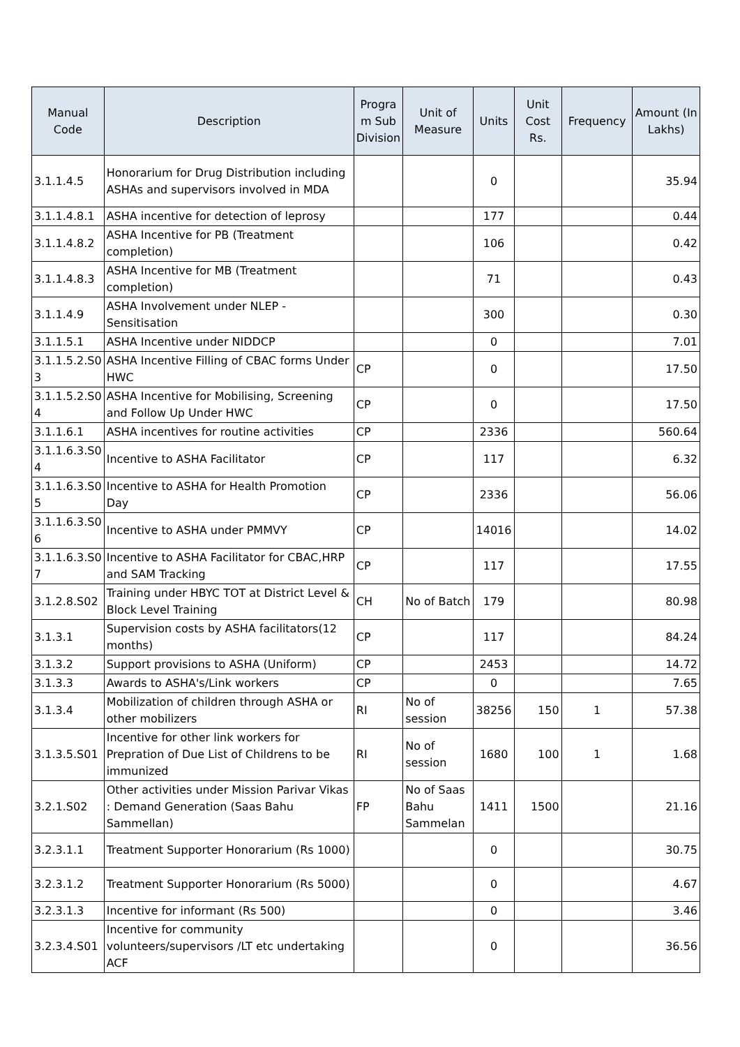| Manual Code | Description | Progra m Sub Division | Unit of Measure | Units | Unit Cost Rs. | Frequency | Amount (In Lakhs) |
| --- | --- | --- | --- | --- | --- | --- | --- |
| 3.1.1.4.5 | Honorarium for Drug Distribution including ASHAs and supervisors involved in MDA | | | 0 | | | 35.94 |
| 3.1.1.4.8.1 | ASHA incentive for detection of leprosy | | | 177 | | | 0.44 |
| 3.1.1.4.8.2 | ASHA Incentive for PB (Treatment completion) | | | 106 | | | 0.42 |
| 3.1.1.4.8.3 | ASHA Incentive for MB (Treatment completion) | | | 71 | | | 0.43 |
| 3.1.1.4.9 | ASHA Involvement under NLEP - Sensitisation | | | 300 | | | 0.30 |
| 3.1.1.5.1 | ASHA Incentive under NIDDCP | | | 0 | | | 7.01 |
| 3.1.1.5.2.S0 3 | ASHA Incentive Filling of CBAC forms Under HWC | CP | | 0 | | | 17.50 |
| 3.1.1.5.2.S0 4 | ASHA Incentive for Mobilising, Screening and Follow Up Under HWC | CP | | 0 | | | 17.50 |
| 3.1.1.6.1 | ASHA incentives for routine activities | CP | | 2336 | | | 560.64 |
| 3.1.1.6.3.S0 4 | Incentive to ASHA Facilitator | CP | | 117 | | | 6.32 |
| 3.1.1.6.3.S0 5 | Incentive to ASHA for Health Promotion Day | CP | | 2336 | | | 56.06 |
| 3.1.1.6.3.S0 6 | Incentive to ASHA under PMMVY | CP | | 14016 | | | 14.02 |
| 3.1.1.6.3.S0 7 | Incentive to ASHA Facilitator for CBAC,HRP and SAM Tracking | CP | | 117 | | | 17.55 |
| 3.1.2.8.S02 | Training under HBYC TOT at District Level & Block Level Training | CH | No of Batch | 179 | | | 80.98 |
| 3.1.3.1 | Supervision costs by ASHA facilitators(12 months) | CP | | 117 | | | 84.24 |
| 3.1.3.2 | Support provisions to ASHA (Uniform) | CP | | 2453 | | | 14.72 |
| 3.1.3.3 | Awards to ASHA's/Link workers | CP | | 0 | | | 7.65 |
| 3.1.3.4 | Mobilization of children through ASHA or other mobilizers | RI | No of session | 38256 | 150 | 1 | 57.38 |
| 3.1.3.5.S01 | Incentive for other link workers for Prepration of Due List of Childrens to be immunized | RI | No of session | 1680 | 100 | 1 | 1.68 |
| 3.2.1.S02 | Other activities under Mission Parivar Vikas : Demand Generation (Saas Bahu Sammellan) | FP | No of Saas Bahu Sammelan | 1411 | 1500 | | 21.16 |
| 3.2.3.1.1 | Treatment Supporter Honorarium (Rs 1000) | | | 0 | | | 30.75 |
| 3.2.3.1.2 | Treatment Supporter Honorarium (Rs 5000) | | | 0 | | | 4.67 |
| 3.2.3.1.3 | Incentive for informant (Rs 500) | | | 0 | | | 3.46 |
| 3.2.3.4.S01 | Incentive for community volunteers/supervisors /LT etc undertaking ACF | | | 0 | | | 36.56 |